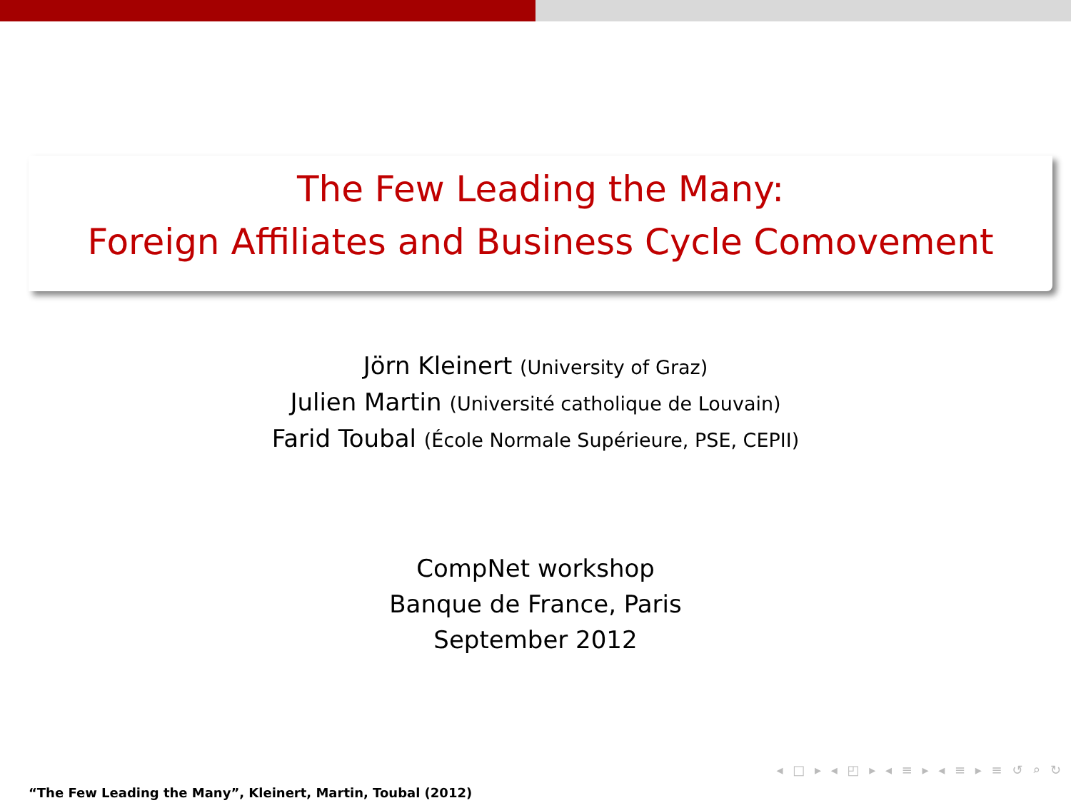The Few Leading the Many:
Foreign Affiliates and Business Cycle Comovement
Jörn Kleinert (University of Graz)
Julien Martin (Université catholique de Louvain)
Farid Toubal (École Normale Supérieure, PSE, CEPII)
CompNet workshop
Banque de France, Paris
September 2012
◂ □ ▸ ◂ ◰ ▸ ◂ ≡ ▸ ◂ ≡ ▸ ≡ ↺ ⌕ ↻
“The Few Leading the Many”, Kleinert, Martin, Toubal (2012)